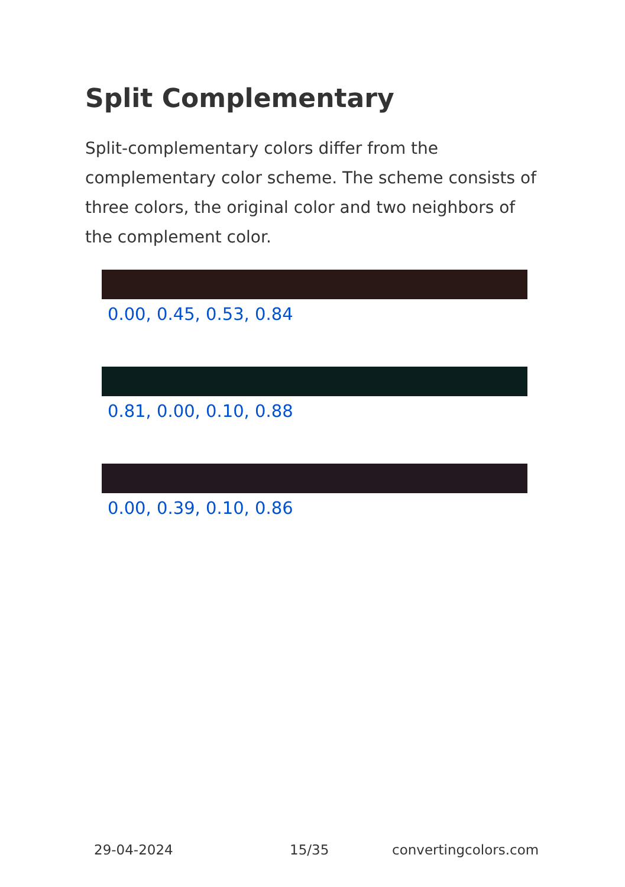Split Complementary
Split-complementary colors differ from the complementary color scheme. The scheme consists of three colors, the original color and two neighbors of the complement color.
0.00, 0.45, 0.53, 0.84
0.81, 0.00, 0.10, 0.88
0.00, 0.39, 0.10, 0.86
29-04-2024 15/35 convertingcolors.com